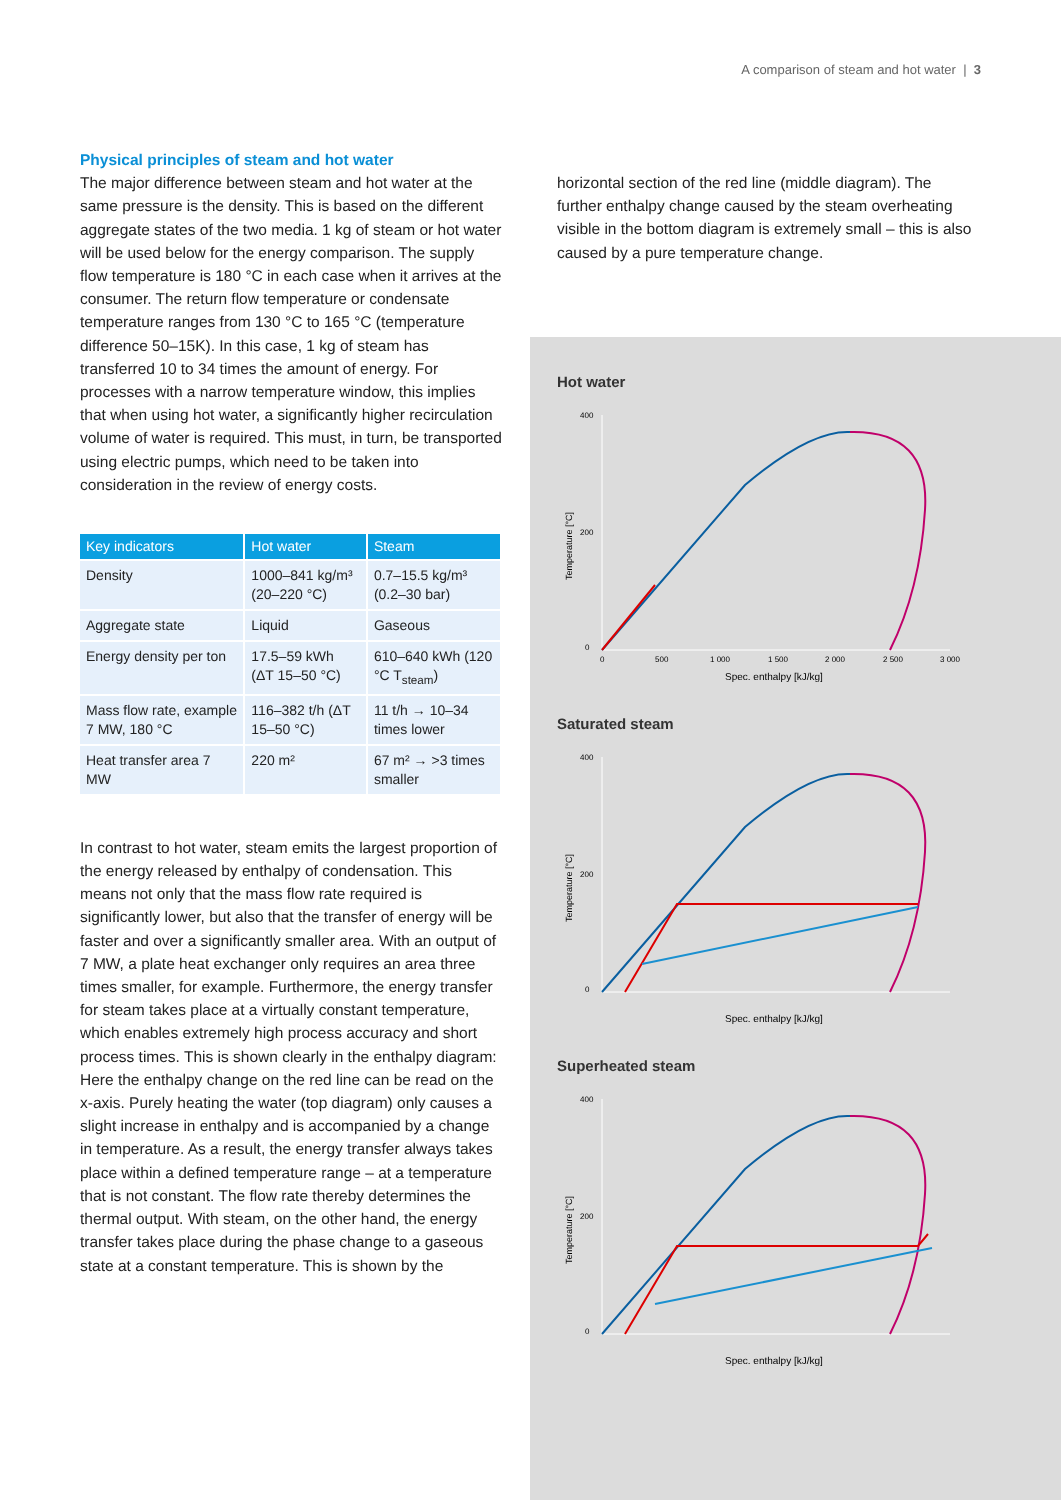A comparison of steam and hot water | 3
Physical principles of steam and hot water
The major difference between steam and hot water at the same pressure is the density. This is based on the different aggregate states of the two media. 1 kg of steam or hot water will be used below for the energy comparison. The supply flow temperature is 180 °C in each case when it arrives at the consumer. The return flow temperature or condensate temperature ranges from 130 °C to 165 °C (temperature difference 50–15K). In this case, 1 kg of steam has transferred 10 to 34 times the amount of energy. For processes with a narrow temperature window, this implies that when using hot water, a significantly higher recirculation volume of water is required. This must, in turn, be transported using electric pumps, which need to be taken into consideration in the review of energy costs.
| Key indicators | Hot water | Steam |
| --- | --- | --- |
| Density | 1000–841 kg/m³ (20–220 °C) | 0.7–15.5 kg/m³ (0.2–30 bar) |
| Aggregate state | Liquid | Gaseous |
| Energy density per ton | 17.5–59 kWh (ΔT 15–50 °C) | 610–640 kWh (120 °C T<sub>steam</sub>) |
| Mass flow rate, example 7 MW, 180 °C | 116–382 t/h (ΔT 15–50 °C) | 11 t/h → 10–34 times lower |
| Heat transfer area 7 MW | 220 m² | 67 m² → >3 times smaller |
In contrast to hot water, steam emits the largest proportion of the energy released by enthalpy of condensation. This means not only that the mass flow rate required is significantly lower, but also that the transfer of energy will be faster and over a significantly smaller area. With an output of 7 MW, a plate heat exchanger only requires an area three times smaller, for example. Furthermore, the energy transfer for steam takes place at a virtually constant temperature, which enables extremely high process accuracy and short process times. This is shown clearly in the enthalpy diagram: Here the enthalpy change on the red line can be read on the x-axis. Purely heating the water (top diagram) only causes a slight increase in enthalpy and is accompanied by a change in temperature. As a result, the energy transfer always takes place within a defined temperature range – at a temperature that is not constant. The flow rate thereby determines the thermal output. With steam, on the other hand, the energy transfer takes place during the phase change to a gaseous state at a constant temperature. This is shown by the
horizontal section of the red line (middle diagram). The further enthalpy change caused by the steam overheating visible in the bottom diagram is extremely small – this is also caused by a pure temperature change.
Hot water
400
200
0
0
500
1 000
1 500
2 000
2 500
3 000
Spec. enthalpy [kJ/kg]
Temperature [°C]
Saturated steam
400
200
0
Spec. enthalpy [kJ/kg]
Temperature [°C]
Superheated steam
400
200
0
Spec. enthalpy [kJ/kg]
Temperature [°C]